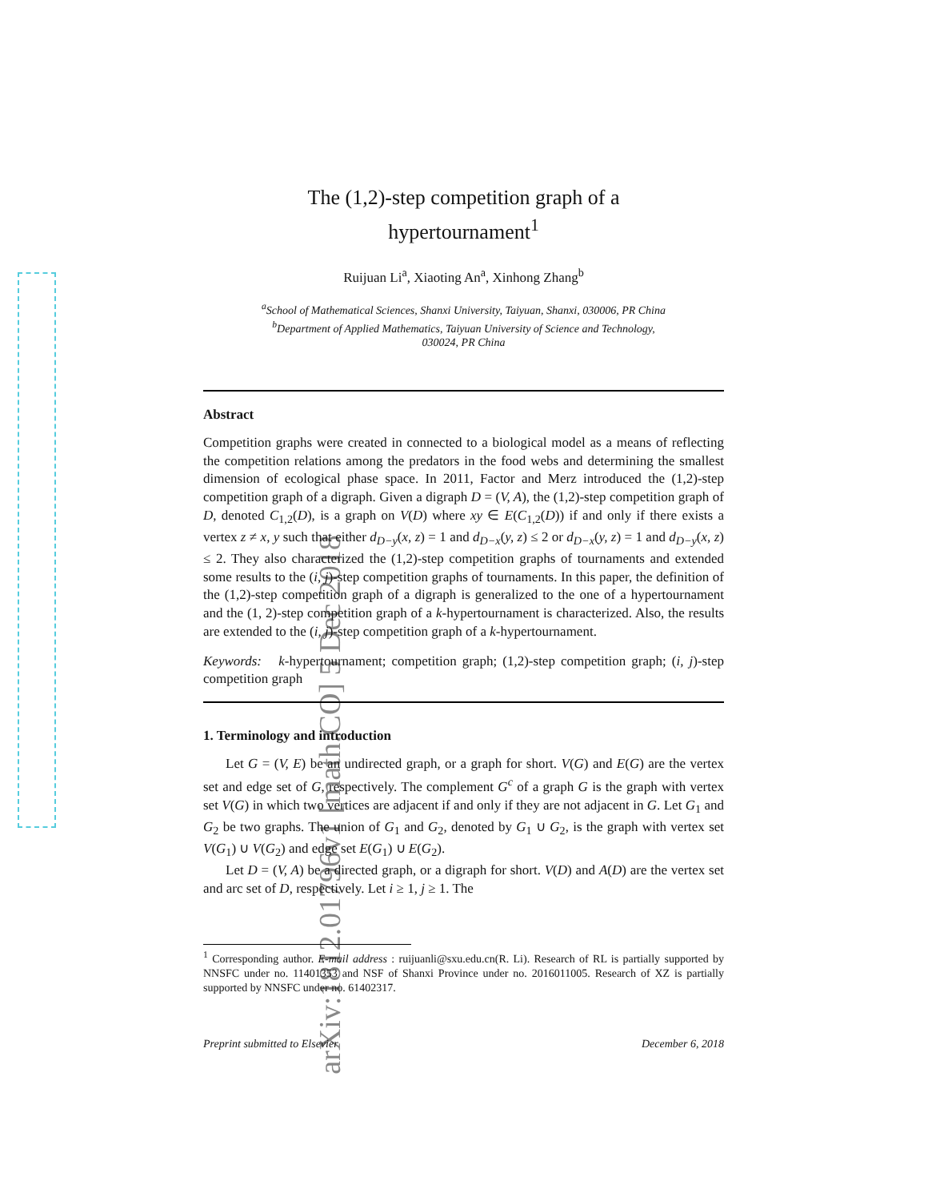arXiv:1812.01796v1 [math.CO] 5 Dec 2018
The (1,2)-step competition graph of a
hypertournament<sup>1</sup>
Ruijuan Li<sup>a</sup>, Xiaoting An<sup>a</sup>, Xinhong Zhang<sup>b</sup>
<sup>a</sup> School of Mathematical Sciences, Shanxi University, Taiyuan, Shanxi, 030006, PR China
<sup>b</sup> Department of Applied Mathematics, Taiyuan University of Science and Technology,
030024, PR China
Abstract
Competition graphs were created in connected to a biological model as a means of reflecting the competition relations among the predators in the food webs and determining the smallest dimension of ecological phase space. In 2011, Factor and Merz introduced the (1,2)-step competition graph of a digraph. Given a digraph D = (V, A), the (1,2)-step competition graph of D, denoted C<sub>1,2</sub>(D), is a graph on V(D) where xy ∈ E(C<sub>1,2</sub>(D)) if and only if there exists a vertex z ≠ x, y such that either d<sub>D−y</sub>(x, z) = 1 and d<sub>D−x</sub>(y, z) ≤ 2 or d<sub>D−x</sub>(y, z) = 1 and d<sub>D−y</sub>(x, z) ≤ 2. They also characterized the (1,2)-step competition graphs of tournaments and extended some results to the (i, j)-step competition graphs of tournaments. In this paper, the definition of the (1,2)-step competition graph of a digraph is generalized to the one of a hypertournament and the (1, 2)-step competition graph of a k-hypertournament is characterized. Also, the results are extended to the (i, j)-step competition graph of a k-hypertournament.
Keywords: k-hypertournament; competition graph; (1,2)-step competition graph; (i, j)-step competition graph
1. Terminology and introduction
Let G = (V, E) be an undirected graph, or a graph for short. V(G) and E(G) are the vertex set and edge set of G, respectively. The complement G<sup>c</sup> of a graph G is the graph with vertex set V(G) in which two vertices are adjacent if and only if they are not adjacent in G. Let G<sub>1</sub> and G<sub>2</sub> be two graphs. The union of G<sub>1</sub> and G<sub>2</sub>, denoted by G<sub>1</sub> ∪ G<sub>2</sub>, is the graph with vertex set V(G<sub>1</sub>) ∪ V(G<sub>2</sub>) and edge set E(G<sub>1</sub>) ∪ E(G<sub>2</sub>).
Let D = (V, A) be a directed graph, or a digraph for short. V(D) and A(D) are the vertex set and arc set of D, respectively. Let i ≥ 1, j ≥ 1. The
<sup>1</sup> Corresponding author. E-mail address : ruijuanli@sxu.edu.cn(R. Li). Research of RL is partially supported by NNSFC under no. 11401353 and NSF of Shanxi Province under no. 2016011005. Research of XZ is partially supported by NNSFC under no. 61402317.
Preprint submitted to Elsevier December 6, 2018